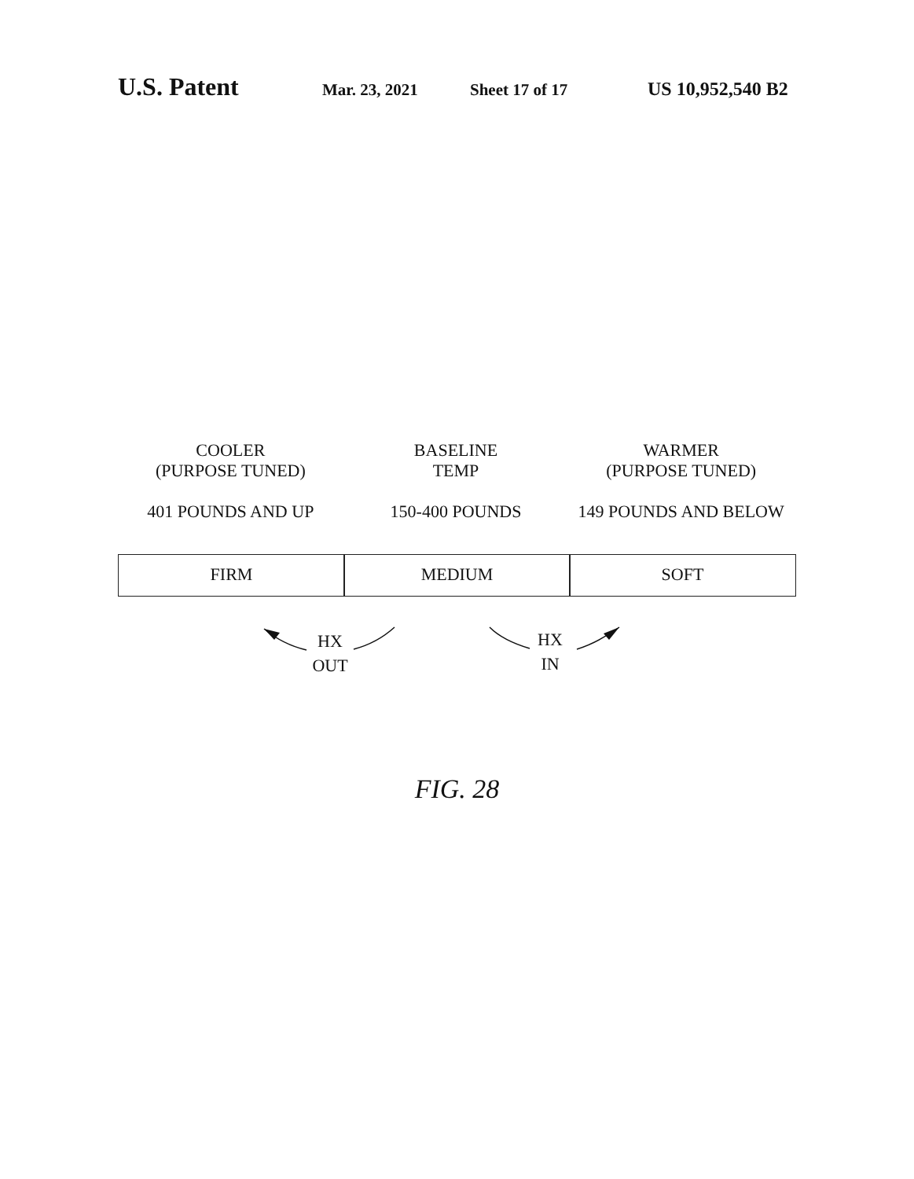U.S. Patent Mar. 23, 2021 Sheet 17 of 17 US 10,952,540 B2
COOLER
(PURPOSE TUNED)
BASELINE
TEMP
WARMER
(PURPOSE TUNED)
401 POUNDS AND UP 150-400 POUNDS 149 POUNDS AND BELOW
FIRM MEDIUM SOFT
HX
OUT
HX
IN
FIG. 28